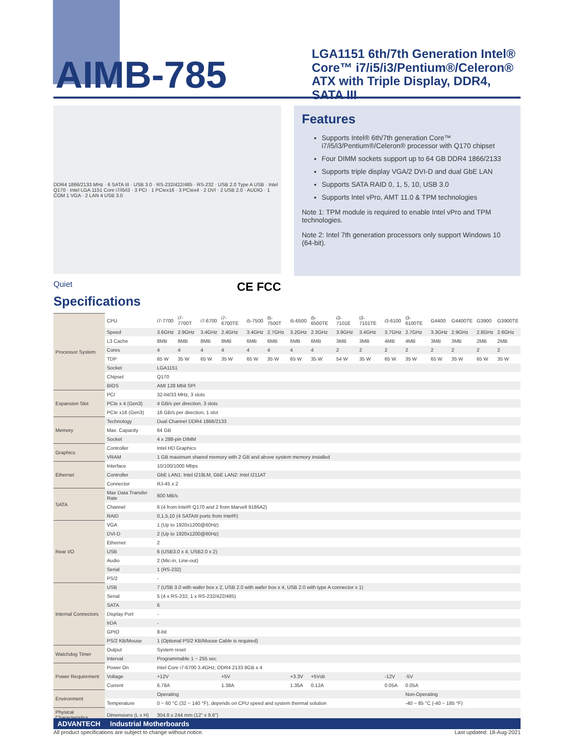AIMB-785
LGA1151 6th/7th Generation Intel® Core™ i7/i5/i3/Pentium®/Celeron® ATX with Triple Display, DDR4, SATA III
DDR4 1866/2133 MHz · 6 SATA III · USB 3.0 · RS-232/422/485 · RS-232 · USB 2.0 Type A USB · Intel Q170 · Intel LGA 1151 Core i7/i5/i3 · 3 PCI · 1 PCIex16 · 3 PCIex4 · 2 DVI · 2 USB 2.0 · AUDIO · 1 COM 1 VGA · 2 LAN 4 USB 3.0
Features
Supports Intel® 6th/7th generation Core™ i7/i5/i3/Pentium®/Celeron® processor with Q170 chipset
Four DIMM sockets support up to 64 GB DDR4 1866/2133
Supports triple display VGA/2 DVI-D and dual GbE LAN
Supports SATA RAID 0, 1, 5, 10, USB 3.0
Supports Intel vPro, AMT 11.0 & TPM technologies
Note 1: TPM module is required to enable Intel vPro and TPM technologies.
Note 2: Intel 7th generation processors only support Windows 10 (64-bit).
Quiet CE FCC
Specifications
| Processor System | CPU | i7-7700 | i7-7700T | i7-6700 | i7-6700TE | i5-7500 | i5-7500T | i5-6500 | i5-6500TE | i3-7101E | i3-7101TE | i3-6100 | i3-6100TE | G4400 | G4400TE | G3900 | G3900TE |
| | Speed | 3.6GHz | 2.9GHz | 3.4GHz | 2.4GHz | 3.4GHz | 2.7GHz | 3.2GHz | 2.3GHz | 3.9GHz | 3.4GHz | 3.7GHz | 2.7GHz | 3.3GHz | 2.9GHz | 2.8GHz | 2.6GHz |
| | L3 Cache | 8MB | 8MB | 8MB | 8MB | 6MB | 6MB | 6MB | 6MB | 3MB | 3MB | 4MB | 4MB | 3MB | 3MB | 2MB | 2MB |
| | Cores | 4 | 4 | 4 | 4 | 4 | 4 | 4 | 4 | 2 | 2 | 2 | 2 | 2 | 2 | 2 | 2 |
| | TDP | 65 W | 35 W | 65 W | 35 W | 65 W | 35 W | 65 W | 35 W | 54 W | 35 W | 65 W | 35 W | 65 W | 35 W | 65 W | 35 W |
| | Socket | LGA1151 | | | | | | | | | | | | | | | |
| | Chipset | Q170 | | | | | | | | | | | | | | | |
| | BIOS | AMI 128 Mbit SPI | | | | | | | | | | | | | | | |
| Expansion Slot | PCI | 32-bit/33 MHz, 3 slots | | | | | | | | | | | | | | | |
| | PCIe x 4 (Gen3) | 4 GB/s per direction, 3 slots | | | | | | | | | | | | | | | |
| | PCIe x16 (Gen3) | 16 GB/s per direction, 1 slot | | | | | | | | | | | | | | | |
| Memory | Technology | Dual Channel DDR4 1866/2133 | | | | | | | | | | | | | | | |
| | Max. Capacity | 64 GB | | | | | | | | | | | | | | | |
| | Socket | 4 x 288-pin DIMM | | | | | | | | | | | | | | | |
| Graphics | Controller | Intel HD Graphics | | | | | | | | | | | | | | | |
| | VRAM | 1 GB maximum shared memory with 2 GB and above system memory installed | | | | | | | | | | | | | | | |
| Ethernet | Interface | 10/100/1000 Mbps | | | | | | | | | | | | | | | |
| | Controller | GbE LAN1: Intel I219LM, GbE LAN2: Intel I211AT | | | | | | | | | | | | | | | |
| | Connector | RJ-45 x 2 | | | | | | | | | | | | | | | |
| SATA | Max Data Transfer Rate | 600 MB/s | | | | | | | | | | | | | | | |
| | Channel | 6 (4 from Intel® Q170 and 2 from Marvell 9186A2) | | | | | | | | | | | | | | | |
| | RAID | 0,1,5,10 (4 SATAIII ports from Intel®) | | | | | | | | | | | | | | | |
| Rear I/O | VGA | 1 (Up to 1920x1200@60Hz) | | | | | | | | | | | | | | | |
| | DVI-D | 2 (Up to 1920x1200@60Hz) | | | | | | | | | | | | | | | |
| | Ethernet | 2 | | | | | | | | | | | | | | | |
| | USB | 6 (USB3.0 x 4, USB2.0 x 2) | | | | | | | | | | | | | | | |
| | Audio | 2 (Mic-in, Line-out) | | | | | | | | | | | | | | | |
| | Serial | 1 (RS-232) | | | | | | | | | | | | | | | |
| | PS/2 | - | | | | | | | | | | | | | | | |
| Internal Connectors | USB | 7 (USB 3.0 with wafer box x 2, USB 2.0 with wafer box x 4, USB 2.0 with type A connector x 1) | | | | | | | | | | | | | | | |
| | Serial | 5 (4 x RS-232, 1 x RS-232/422/485) | | | | | | | | | | | | | | | |
| | SATA | 6 | | | | | | | | | | | | | | | |
| | Display Port | - | | | | | | | | | | | | | | | |
| | IrDA | - | | | | | | | | | | | | | | | |
| | GPIO | 8-bit | | | | | | | | | | | | | | | |
| | PS/2 KB/Mouse | 1 (Optional PS/2 KB/Mouse Cable is required) | | | | | | | | | | | | | | | |
| Watchdog Timer | Output | System reset | | | | | | | | | | | | | | | |
| | Interval | Programmable 1 ~ 255 sec | | | | | | | | | | | | | | | |
| Power Requirement | Power On | Intel Core i7-6700 3.4GHz; DDR4 2133 8GB x 4 | | | | | | | | | | | | | | | |
| | Voltage | +12V | | | +5V | | | +3.3V | +5Vsb | | | -12V | -5V | | | | |
| | Current | 6.78A | | | 1.38A | | | 1.35A | 0.12A | | | 0.05A | 0.05A | | | | |
| Environment | | Operating | | | | | | | | | | | Non-Operating | | | | |
| | Temperature | 0 ~ 60 °C (32 ~ 140 °F), depends on CPU speed and system thermal solution | | | | | | | | | | | -40 ~ 85 °C (-40 ~ 185 °F) | | | | |
| Physical Characteristics | Dimensions (L x H) | 304.8 x 244 mm (12" x 9.6") | | | | | | | | | | | | | | | |
ADVANTECH Industrial Motherboards
All product specifications are subject to change without notice. Last updated: 18-Aug-2021